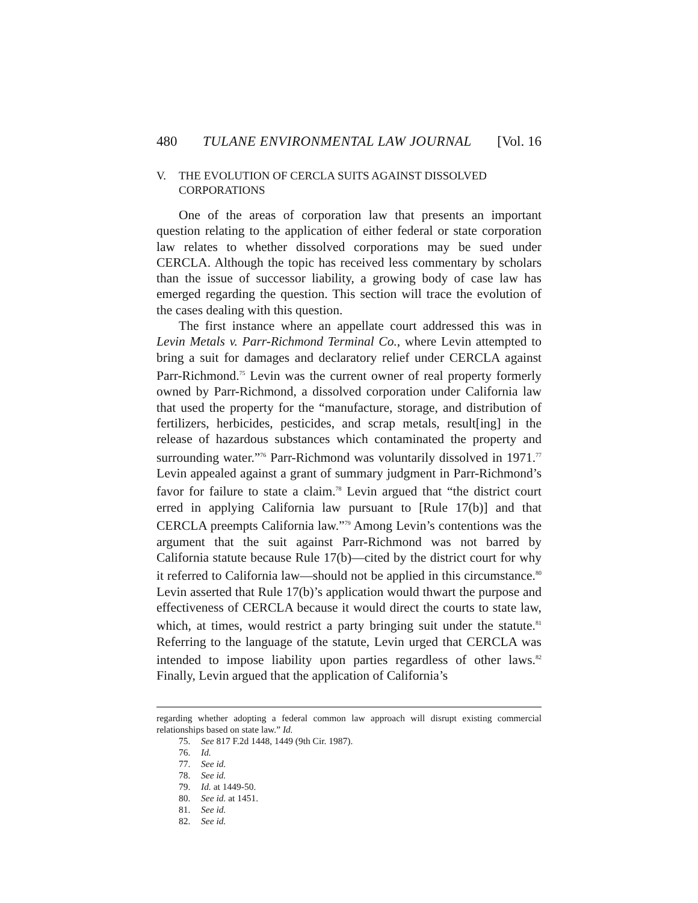480 TULANE ENVIRONMENTAL LAW JOURNAL [Vol. 16
V. THE EVOLUTION OF CERCLA SUITS AGAINST DISSOLVED CORPORATIONS
One of the areas of corporation law that presents an important question relating to the application of either federal or state corporation law relates to whether dissolved corporations may be sued under CERCLA. Although the topic has received less commentary by scholars than the issue of successor liability, a growing body of case law has emerged regarding the question. This section will trace the evolution of the cases dealing with this question.
The first instance where an appellate court addressed this was in Levin Metals v. Parr-Richmond Terminal Co., where Levin attempted to bring a suit for damages and declaratory relief under CERCLA against Parr-Richmond.<sup>75</sup> Levin was the current owner of real property formerly owned by Parr-Richmond, a dissolved corporation under California law that used the property for the “manufacture, storage, and distribution of fertilizers, herbicides, pesticides, and scrap metals, result[ing] in the release of hazardous substances which contaminated the property and surrounding water.”<sup>76</sup> Parr-Richmond was voluntarily dissolved in 1971.<sup>77</sup> Levin appealed against a grant of summary judgment in Parr-Richmond’s favor for failure to state a claim.<sup>78</sup> Levin argued that “the district court erred in applying California law pursuant to [Rule 17(b)] and that CERCLA preempts California law.”<sup>79</sup> Among Levin’s contentions was the argument that the suit against Parr-Richmond was not barred by California statute because Rule 17(b)—cited by the district court for why it referred to California law—should not be applied in this circumstance.<sup>80</sup> Levin asserted that Rule 17(b)’s application would thwart the purpose and effectiveness of CERCLA because it would direct the courts to state law, which, at times, would restrict a party bringing suit under the statute.<sup>81</sup> Referring to the language of the statute, Levin urged that CERCLA was intended to impose liability upon parties regardless of other laws.<sup>82</sup> Finally, Levin argued that the application of California’s
regarding whether adopting a federal common law approach will disrupt existing commercial relationships based on state law.” Id.
75. See 817 F.2d 1448, 1449 (9th Cir. 1987).
76. Id.
77. See id.
78. See id.
79. Id. at 1449-50.
80. See id. at 1451.
81. See id.
82. See id.